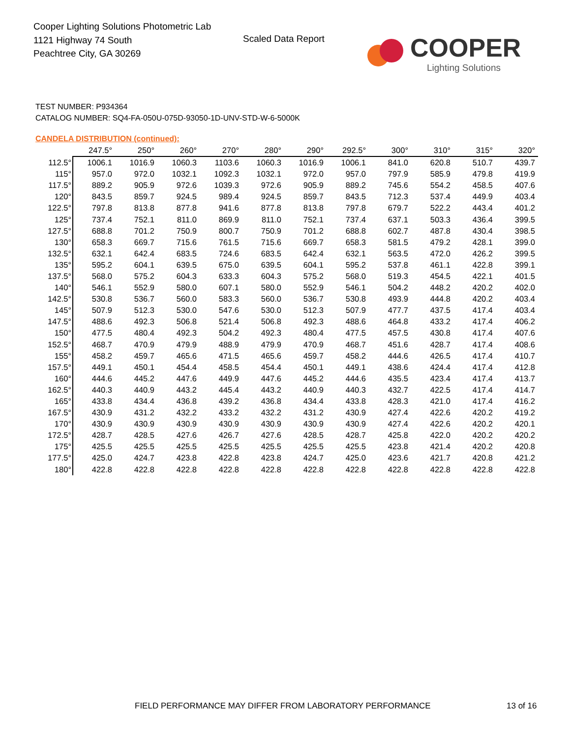Cooper Lighting Solutions Photometric Lab
1121 Highway 74 South
Peachtree City, GA 30269
Scaled Data Report
COOPER
Lighting Solutions
TEST NUMBER: P934364
CATALOG NUMBER: SQ4-FA-050U-075D-93050-1D-UNV-STD-W-6-5000K
CANDELA DISTRIBUTION (continued):
| | 247.5° | 250° | 260° | 270° | 280° | 290° | 292.5° | 300° | 310° | 315° | 320° |
| --- | --- | --- | --- | --- | --- | --- | --- | --- | --- | --- | --- |
| 112.5° | 1006.1 | 1016.9 | 1060.3 | 1103.6 | 1060.3 | 1016.9 | 1006.1 | 841.0 | 620.8 | 510.7 | 439.7 |
| 115° | 957.0 | 972.0 | 1032.1 | 1092.3 | 1032.1 | 972.0 | 957.0 | 797.9 | 585.9 | 479.8 | 419.9 |
| 117.5° | 889.2 | 905.9 | 972.6 | 1039.3 | 972.6 | 905.9 | 889.2 | 745.6 | 554.2 | 458.5 | 407.6 |
| 120° | 843.5 | 859.7 | 924.5 | 989.4 | 924.5 | 859.7 | 843.5 | 712.3 | 537.4 | 449.9 | 403.4 |
| 122.5° | 797.8 | 813.8 | 877.8 | 941.6 | 877.8 | 813.8 | 797.8 | 679.7 | 522.2 | 443.4 | 401.2 |
| 125° | 737.4 | 752.1 | 811.0 | 869.9 | 811.0 | 752.1 | 737.4 | 637.1 | 503.3 | 436.4 | 399.5 |
| 127.5° | 688.8 | 701.2 | 750.9 | 800.7 | 750.9 | 701.2 | 688.8 | 602.7 | 487.8 | 430.4 | 398.5 |
| 130° | 658.3 | 669.7 | 715.6 | 761.5 | 715.6 | 669.7 | 658.3 | 581.5 | 479.2 | 428.1 | 399.0 |
| 132.5° | 632.1 | 642.4 | 683.5 | 724.6 | 683.5 | 642.4 | 632.1 | 563.5 | 472.0 | 426.2 | 399.5 |
| 135° | 595.2 | 604.1 | 639.5 | 675.0 | 639.5 | 604.1 | 595.2 | 537.8 | 461.1 | 422.8 | 399.1 |
| 137.5° | 568.0 | 575.2 | 604.3 | 633.3 | 604.3 | 575.2 | 568.0 | 519.3 | 454.5 | 422.1 | 401.5 |
| 140° | 546.1 | 552.9 | 580.0 | 607.1 | 580.0 | 552.9 | 546.1 | 504.2 | 448.2 | 420.2 | 402.0 |
| 142.5° | 530.8 | 536.7 | 560.0 | 583.3 | 560.0 | 536.7 | 530.8 | 493.9 | 444.8 | 420.2 | 403.4 |
| 145° | 507.9 | 512.3 | 530.0 | 547.6 | 530.0 | 512.3 | 507.9 | 477.7 | 437.5 | 417.4 | 403.4 |
| 147.5° | 488.6 | 492.3 | 506.8 | 521.4 | 506.8 | 492.3 | 488.6 | 464.8 | 433.2 | 417.4 | 406.2 |
| 150° | 477.5 | 480.4 | 492.3 | 504.2 | 492.3 | 480.4 | 477.5 | 457.5 | 430.8 | 417.4 | 407.6 |
| 152.5° | 468.7 | 470.9 | 479.9 | 488.9 | 479.9 | 470.9 | 468.7 | 451.6 | 428.7 | 417.4 | 408.6 |
| 155° | 458.2 | 459.7 | 465.6 | 471.5 | 465.6 | 459.7 | 458.2 | 444.6 | 426.5 | 417.4 | 410.7 |
| 157.5° | 449.1 | 450.1 | 454.4 | 458.5 | 454.4 | 450.1 | 449.1 | 438.6 | 424.4 | 417.4 | 412.8 |
| 160° | 444.6 | 445.2 | 447.6 | 449.9 | 447.6 | 445.2 | 444.6 | 435.5 | 423.4 | 417.4 | 413.7 |
| 162.5° | 440.3 | 440.9 | 443.2 | 445.4 | 443.2 | 440.9 | 440.3 | 432.7 | 422.5 | 417.4 | 414.7 |
| 165° | 433.8 | 434.4 | 436.8 | 439.2 | 436.8 | 434.4 | 433.8 | 428.3 | 421.0 | 417.4 | 416.2 |
| 167.5° | 430.9 | 431.2 | 432.2 | 433.2 | 432.2 | 431.2 | 430.9 | 427.4 | 422.6 | 420.2 | 419.2 |
| 170° | 430.9 | 430.9 | 430.9 | 430.9 | 430.9 | 430.9 | 430.9 | 427.4 | 422.6 | 420.2 | 420.1 |
| 172.5° | 428.7 | 428.5 | 427.6 | 426.7 | 427.6 | 428.5 | 428.7 | 425.8 | 422.0 | 420.2 | 420.2 |
| 175° | 425.5 | 425.5 | 425.5 | 425.5 | 425.5 | 425.5 | 425.5 | 423.8 | 421.4 | 420.2 | 420.8 |
| 177.5° | 425.0 | 424.7 | 423.8 | 422.8 | 423.8 | 424.7 | 425.0 | 423.6 | 421.7 | 420.8 | 421.2 |
| 180° | 422.8 | 422.8 | 422.8 | 422.8 | 422.8 | 422.8 | 422.8 | 422.8 | 422.8 | 422.8 | 422.8 |
FIELD PERFORMANCE MAY DIFFER FROM LABORATORY PERFORMANCE
13 of 16